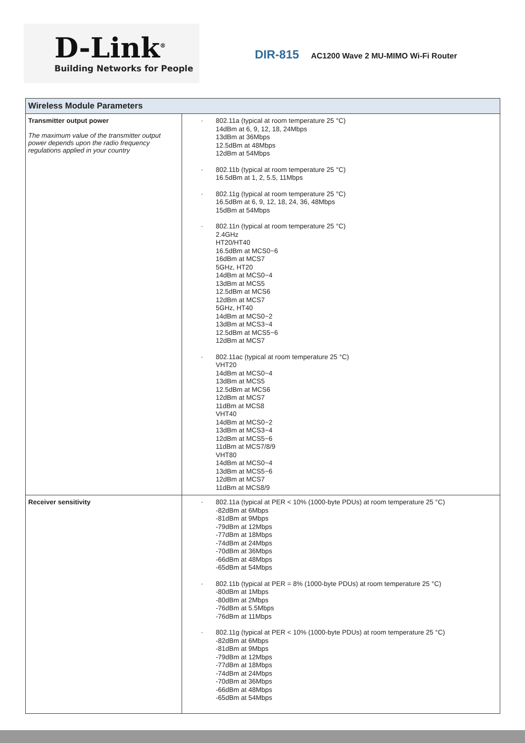D-Link<sup>®</sup>
Building Networks for People
DIR-815 AC1200 Wave 2 MU-MIMO Wi-Fi Router
| Wireless Module Parameters | |
| --- | --- |
| Transmitter output power The maximum value of the transmitter output power depends upon the radio frequency regulations applied in your country | · 802.11a (typical at room temperature 25 °C) 14dBm at 6, 9, 12, 18, 24Mbps 13dBm at 36Mbps 12.5dBm at 48Mbps 12dBm at 54Mbps · 802.11b (typical at room temperature 25 °C) 16.5dBm at 1, 2, 5.5, 11Mbps · 802.11g (typical at room temperature 25 °C) 16.5dBm at 6, 9, 12, 18, 24, 36, 48Mbps 15dBm at 54Mbps · 802.11n (typical at room temperature 25 °C) 2.4GHz HT20/HT40 16.5dBm at MCS0~6 16dBm at MCS7 5GHz, HT20 14dBm at MCS0~4 13dBm at MCS5 12.5dBm at MCS6 12dBm at MCS7 5GHz, HT40 14dBm at MCS0~2 13dBm at MCS3~4 12.5dBm at MCS5~6 12dBm at MCS7 · 802.11ac (typical at room temperature 25 °C) VHT20 14dBm at MCS0~4 13dBm at MCS5 12.5dBm at MCS6 12dBm at MCS7 11dBm at MCS8 VHT40 14dBm at MCS0~2 13dBm at MCS3~4 12dBm at MCS5~6 11dBm at MCS7/8/9 VHT80 14dBm at MCS0~4 13dBm at MCS5~6 12dBm at MCS7 11dBm at MCS8/9 |
| Receiver sensitivity | · 802.11a (typical at PER < 10% (1000-byte PDUs) at room temperature 25 °C) -82dBm at 6Mbps -81dBm at 9Mbps -79dBm at 12Mbps -77dBm at 18Mbps -74dBm at 24Mbps -70dBm at 36Mbps -66dBm at 48Mbps -65dBm at 54Mbps · 802.11b (typical at PER = 8% (1000-byte PDUs) at room temperature 25 °C) -80dBm at 1Mbps -80dBm at 2Mbps -76dBm at 5.5Mbps -76dBm at 11Mbps · 802.11g (typical at PER < 10% (1000-byte PDUs) at room temperature 25 °C) -82dBm at 6Mbps -81dBm at 9Mbps -79dBm at 12Mbps -77dBm at 18Mbps -74dBm at 24Mbps -70dBm at 36Mbps -66dBm at 48Mbps -65dBm at 54Mbps |